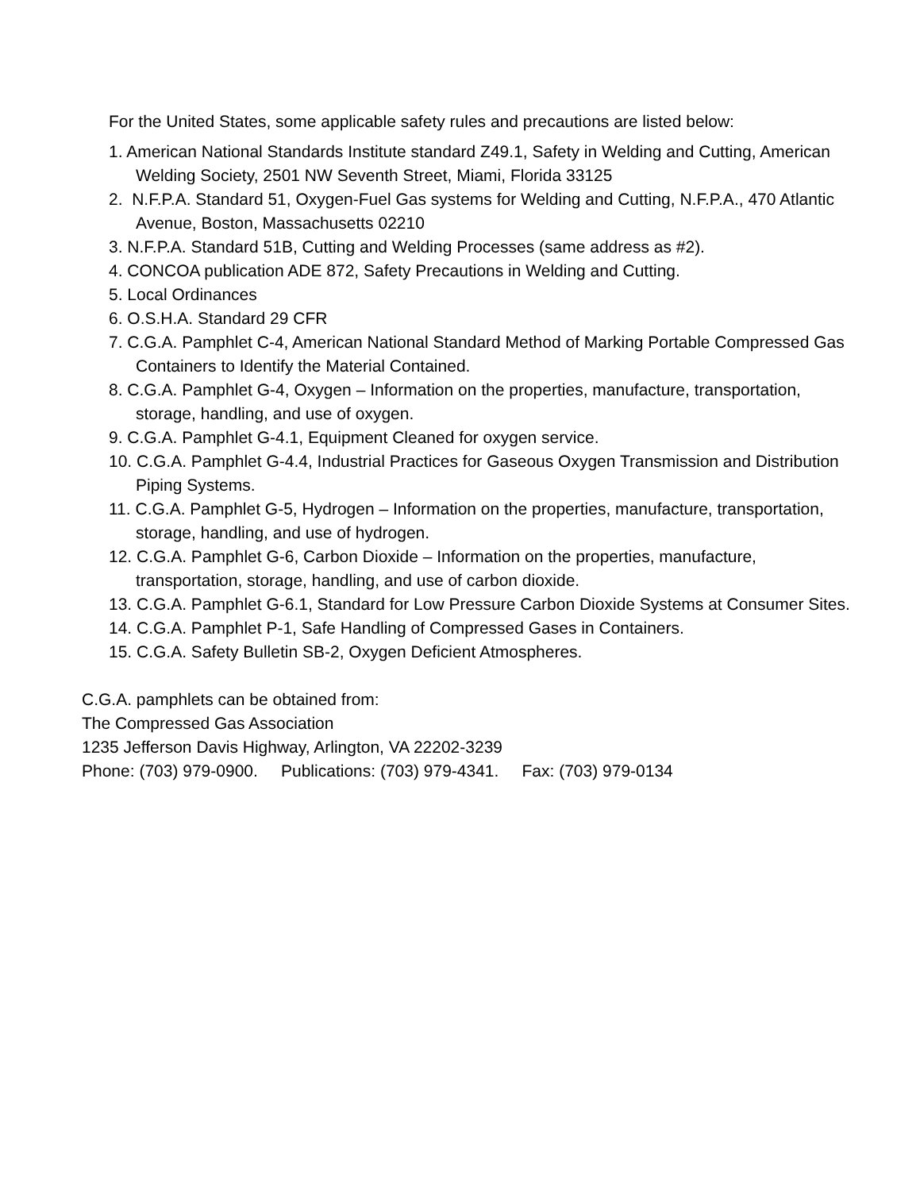For the United States, some applicable safety rules and precautions are listed below:
1. American National Standards Institute standard Z49.1, Safety in Welding and Cutting, American Welding Society, 2501 NW Seventh Street, Miami, Florida 33125
2. N.F.P.A. Standard 51, Oxygen-Fuel Gas systems for Welding and Cutting, N.F.P.A., 470 Atlantic Avenue, Boston, Massachusetts 02210
3. N.F.P.A. Standard 51B, Cutting and Welding Processes (same address as #2).
4. CONCOA publication ADE 872, Safety Precautions in Welding and Cutting.
5. Local Ordinances
6. O.S.H.A. Standard 29 CFR
7. C.G.A. Pamphlet C-4, American National Standard Method of Marking Portable Compressed Gas Containers to Identify the Material Contained.
8. C.G.A. Pamphlet G-4, Oxygen – Information on the properties, manufacture, transportation, storage, handling, and use of oxygen.
9. C.G.A. Pamphlet G-4.1, Equipment Cleaned for oxygen service.
10. C.G.A. Pamphlet G-4.4, Industrial Practices for Gaseous Oxygen Transmission and Distribution Piping Systems.
11. C.G.A. Pamphlet G-5, Hydrogen – Information on the properties, manufacture, transportation, storage, handling, and use of hydrogen.
12. C.G.A. Pamphlet G-6, Carbon Dioxide – Information on the properties, manufacture, transportation, storage, handling, and use of carbon dioxide.
13. C.G.A. Pamphlet G-6.1, Standard for Low Pressure Carbon Dioxide Systems at Consumer Sites.
14. C.G.A. Pamphlet P-1, Safe Handling of Compressed Gases in Containers.
15. C.G.A. Safety Bulletin SB-2, Oxygen Deficient Atmospheres.
C.G.A. pamphlets can be obtained from:
The Compressed Gas Association
1235 Jefferson Davis Highway, Arlington, VA 22202-3239
Phone: (703) 979-0900. Publications: (703) 979-4341. Fax: (703) 979-0134